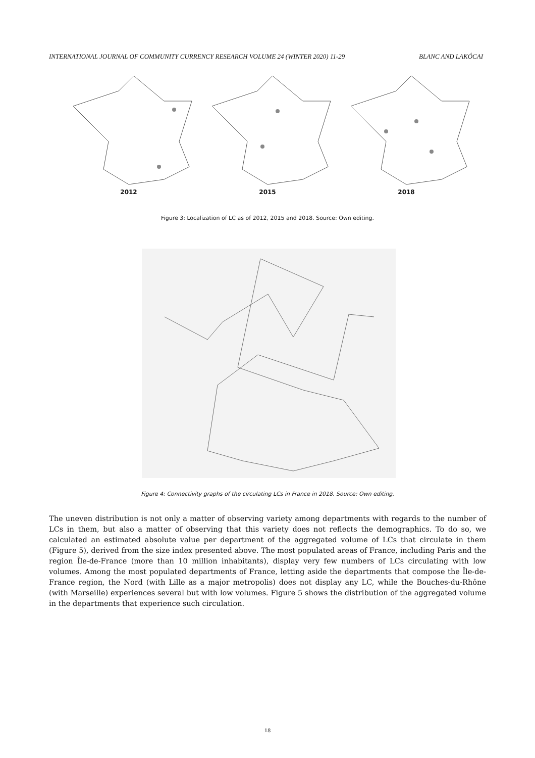INTERNATIONAL JOURNAL OF COMMUNITY CURRENCY RESEARCH VOLUME 24 (WINTER 2020) 11-29 BLANC AND LAKÓCAI
2012 2015 2018
Figure 3: Localization of LC as of 2012, 2015 and 2018. Source: Own editing.
Figure 4: Connectivity graphs of the circulating LCs in France in 2018. Source: Own editing.
The uneven distribution is not only a matter of observing variety among departments with regards to the number of LCs in them, but also a matter of observing that this variety does not reflects the demographics. To do so, we calculated an estimated absolute value per department of the aggregated volume of LCs that circulate in them (Figure 5), derived from the size index presented above. The most populated areas of France, including Paris and the region Île-de-France (more than 10 million inhabitants), display very few numbers of LCs circulating with low volumes. Among the most populated departments of France, letting aside the departments that compose the Île-de-France region, the Nord (with Lille as a major metropolis) does not display any LC, while the Bouches-du-Rhône (with Marseille) experiences several but with low volumes. Figure 5 shows the distribution of the aggregated volume in the departments that experience such circulation.
18